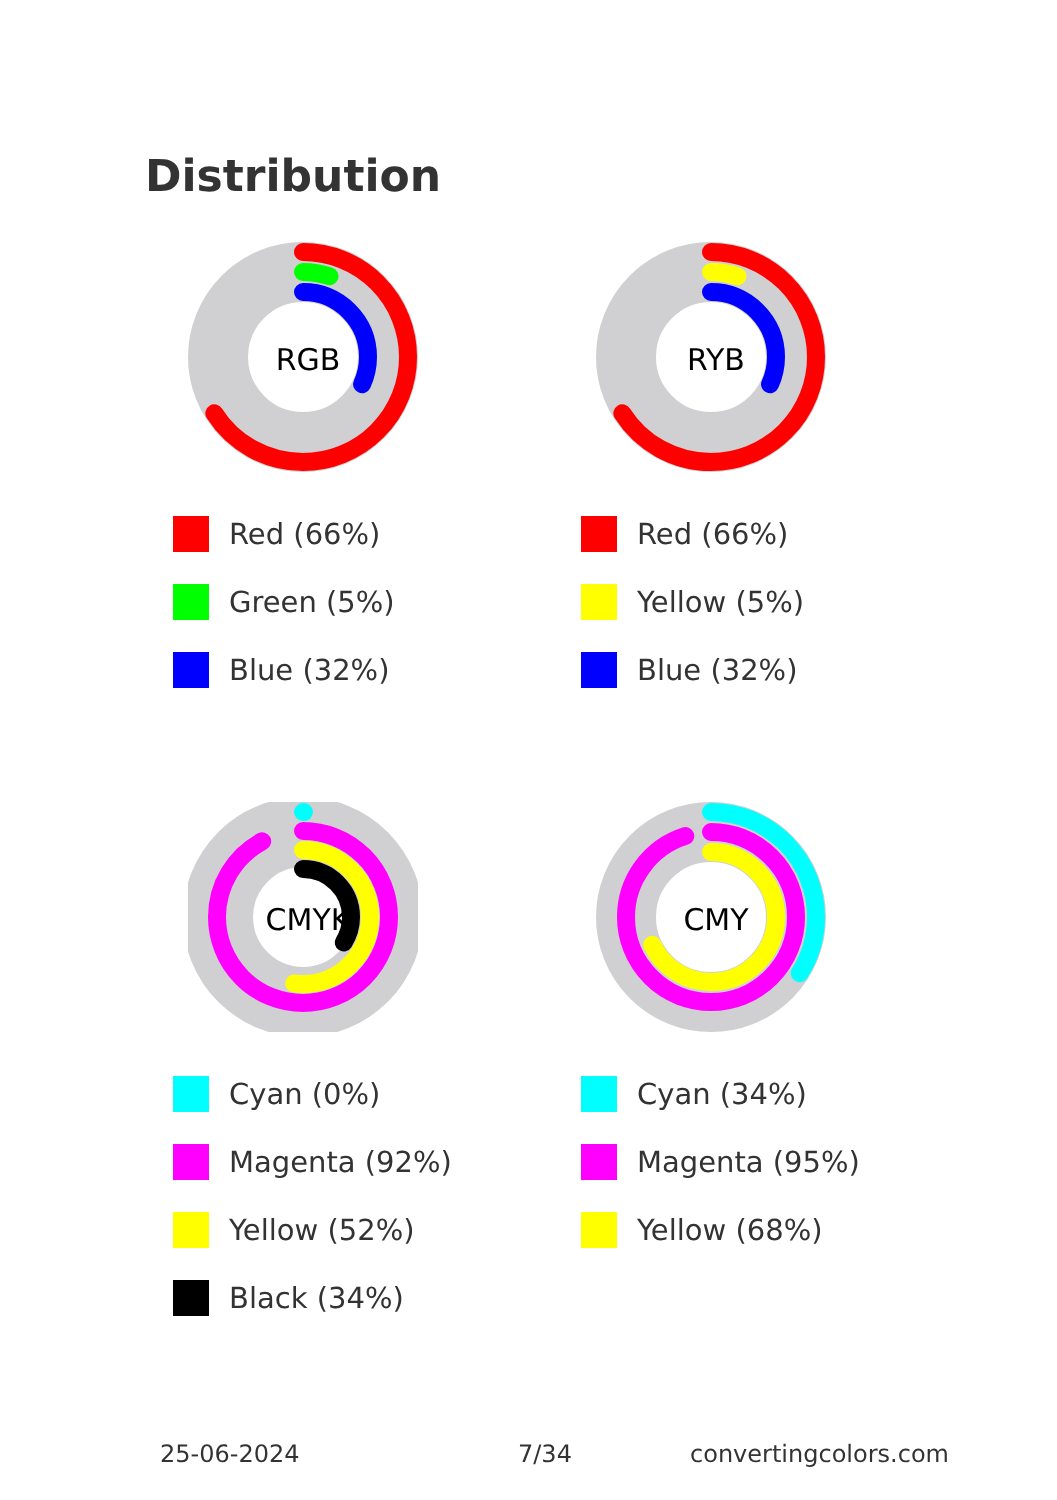Distribution
RGB
Red (66%)
Green (5%)
Blue (32%)
RYB
Red (66%)
Yellow (5%)
Blue (32%)
CMYK
Cyan (0%)
Magenta (92%)
Yellow (52%)
Black (34%)
CMY
Cyan (34%)
Magenta (95%)
Yellow (68%)
25-06-2024 7/34 convertingcolors.com